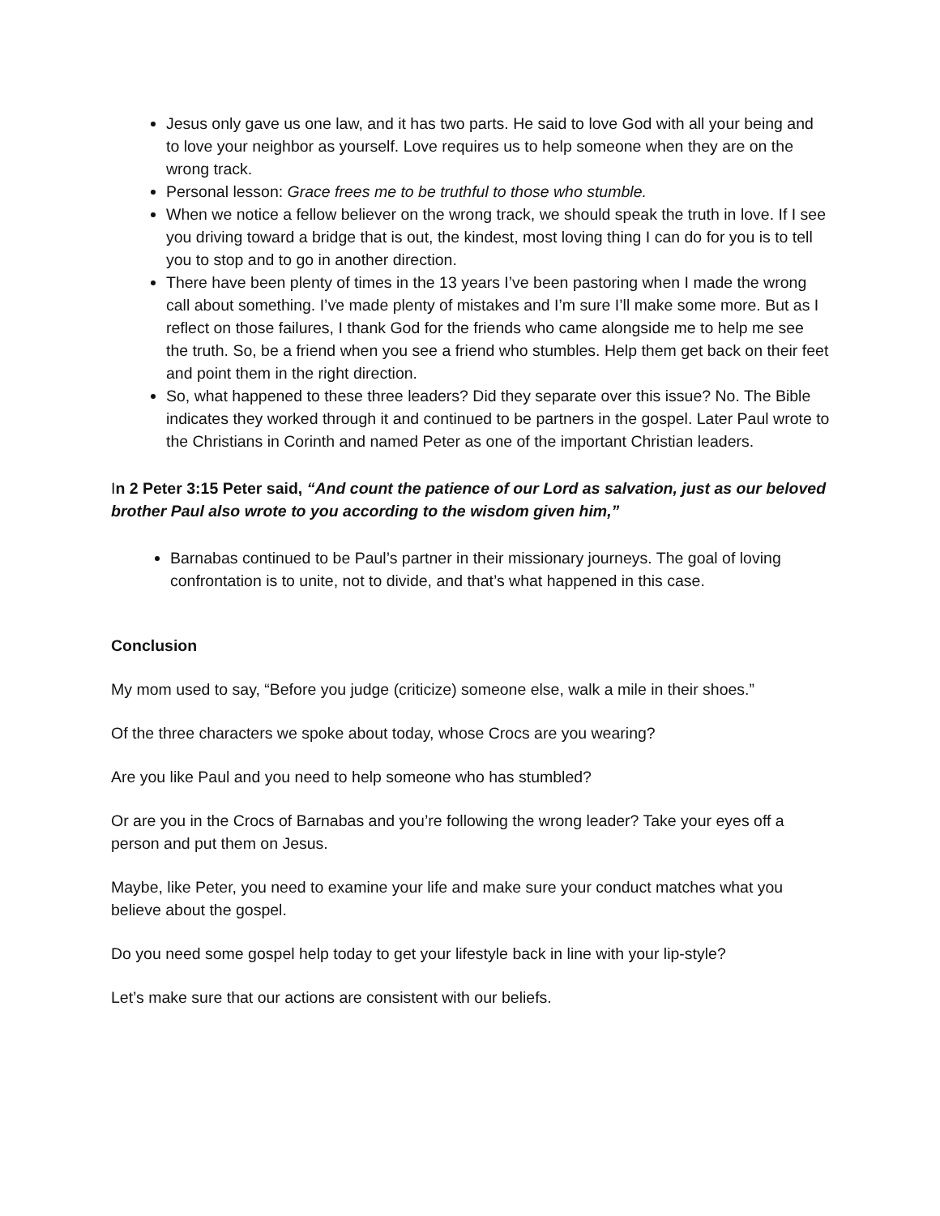Jesus only gave us one law, and it has two parts. He said to love God with all your being and to love your neighbor as yourself. Love requires us to help someone when they are on the wrong track.
Personal lesson: Grace frees me to be truthful to those who stumble.
When we notice a fellow believer on the wrong track, we should speak the truth in love. If I see you driving toward a bridge that is out, the kindest, most loving thing I can do for you is to tell you to stop and to go in another direction.
There have been plenty of times in the 13 years I’ve been pastoring when I made the wrong call about something. I’ve made plenty of mistakes and I’m sure I’ll make some more. But as I reflect on those failures, I thank God for the friends who came alongside me to help me see the truth. So, be a friend when you see a friend who stumbles. Help them get back on their feet and point them in the right direction.
So, what happened to these three leaders? Did they separate over this issue? No. The Bible indicates they worked through it and continued to be partners in the gospel. Later Paul wrote to the Christians in Corinth and named Peter as one of the important Christian leaders.
In 2 Peter 3:15 Peter said, “And count the patience of our Lord as salvation, just as our beloved brother Paul also wrote to you according to the wisdom given him,”
Barnabas continued to be Paul’s partner in their missionary journeys. The goal of loving confrontation is to unite, not to divide, and that’s what happened in this case.
Conclusion
My mom used to say, “Before you judge (criticize) someone else, walk a mile in their shoes.”
Of the three characters we spoke about today, whose Crocs are you wearing?
Are you like Paul and you need to help someone who has stumbled?
Or are you in the Crocs of Barnabas and you’re following the wrong leader? Take your eyes off a person and put them on Jesus.
Maybe, like Peter, you need to examine your life and make sure your conduct matches what you believe about the gospel.
Do you need some gospel help today to get your lifestyle back in line with your lip-style?
Let’s make sure that our actions are consistent with our beliefs.